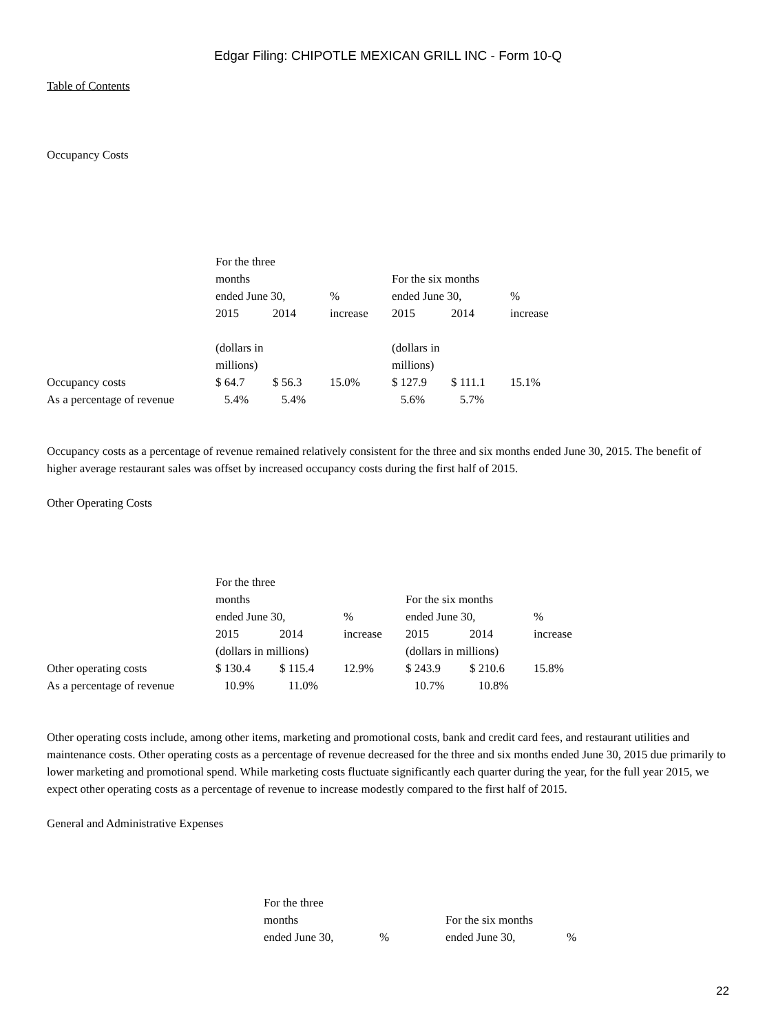Edgar Filing: CHIPOTLE MEXICAN GRILL INC - Form 10-Q
Table of Contents
Occupancy Costs
| | For the three months ended June 30, | | % | For the six months ended June 30, | | % |
| | 2015 | 2014 | increase | 2015 | 2014 | increase |
| | (dollars in millions) | | | (dollars in millions) | | |
| Occupancy costs | $ 64.7 | $ 56.3 | 15.0% | $ 127.9 | $ 111.1 | 15.1% |
| As a percentage of revenue | 5.4% | 5.4% | | 5.6% | 5.7% | |
Occupancy costs as a percentage of revenue remained relatively consistent for the three and six months ended June 30, 2015. The benefit of higher average restaurant sales was offset by increased occupancy costs during the first half of 2015.
Other Operating Costs
| | For the three months ended June 30, | | % | For the six months ended June 30, | | % |
| | 2015 | 2014 | increase | 2015 | 2014 | increase |
| | (dollars in millions) | | | (dollars in millions) | | |
| Other operating costs | $ 130.4 | $ 115.4 | 12.9% | $ 243.9 | $ 210.6 | 15.8% |
| As a percentage of revenue | 10.9% | 11.0% | | 10.7% | 10.8% | |
Other operating costs include, among other items, marketing and promotional costs, bank and credit card fees, and restaurant utilities and maintenance costs. Other operating costs as a percentage of revenue decreased for the three and six months ended June 30, 2015 due primarily to lower marketing and promotional spend. While marketing costs fluctuate significantly each quarter during the year, for the full year 2015, we expect other operating costs as a percentage of revenue to increase modestly compared to the first half of 2015.
General and Administrative Expenses
| | For the three months ended June 30, | % | For the six months ended June 30, | % |
22